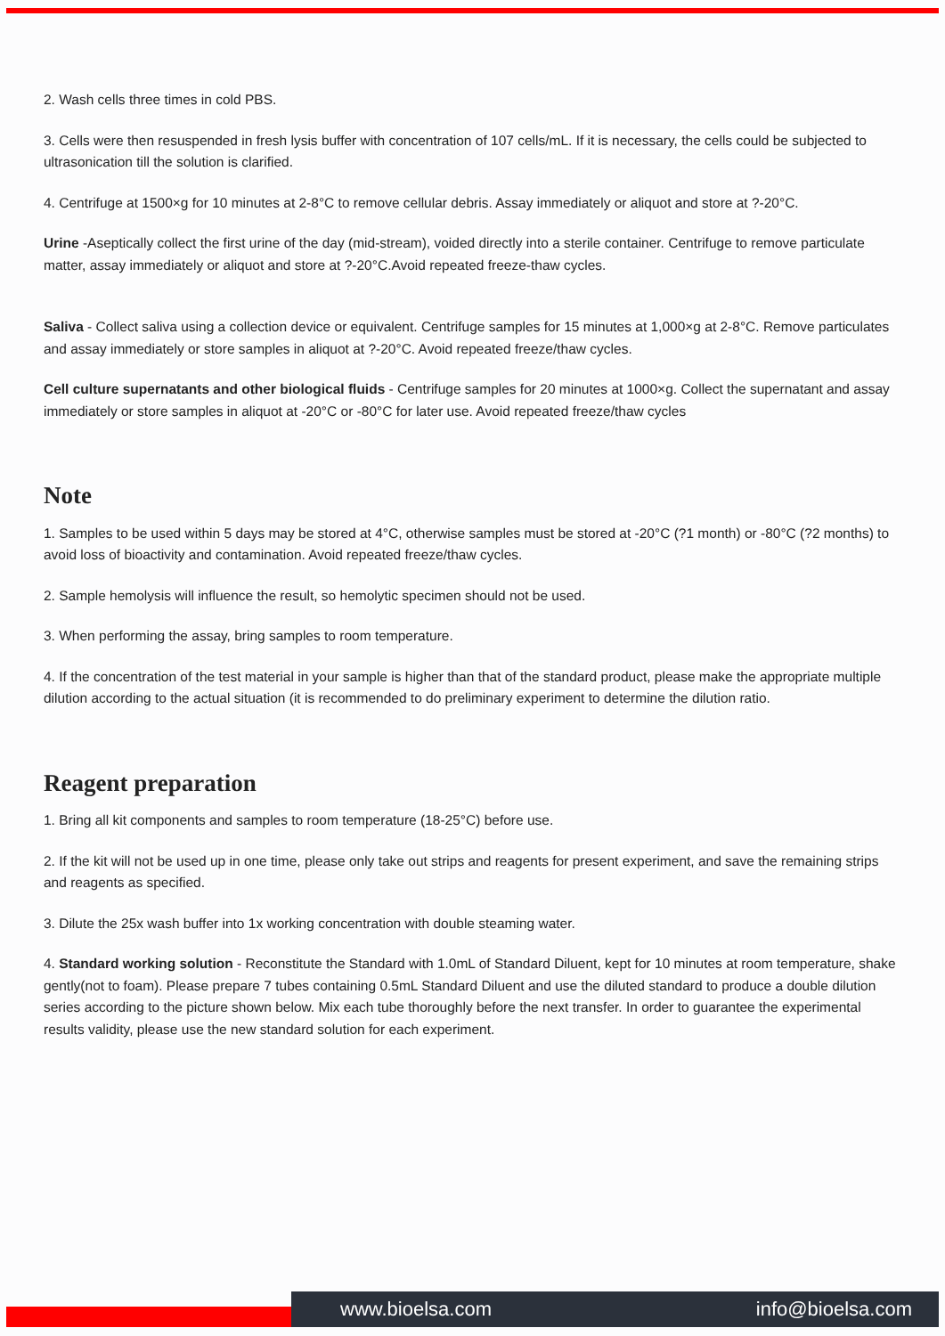2. Wash cells three times in cold PBS.
3. Cells were then resuspended in fresh lysis buffer with concentration of 107 cells/mL. If it is necessary, the cells could be subjected to ultrasonication till the solution is clarified.
4. Centrifuge at 1500×g for 10 minutes at 2-8°C to remove cellular debris. Assay immediately or aliquot and store at ?-20°C.
Urine -Aseptically collect the first urine of the day (mid-stream), voided directly into a sterile container. Centrifuge to remove particulate matter, assay immediately or aliquot and store at ?-20°C.Avoid repeated freeze-thaw cycles.
Saliva - Collect saliva using a collection device or equivalent. Centrifuge samples for 15 minutes at 1,000×g at 2-8°C. Remove particulates and assay immediately or store samples in aliquot at ?-20°C. Avoid repeated freeze/thaw cycles.
Cell culture supernatants and other biological fluids - Centrifuge samples for 20 minutes at 1000×g. Collect the supernatant and assay immediately or store samples in aliquot at -20°C or -80°C for later use. Avoid repeated freeze/thaw cycles
Note
1. Samples to be used within 5 days may be stored at 4°C, otherwise samples must be stored at -20°C (?1 month) or -80°C (?2 months) to avoid loss of bioactivity and contamination. Avoid repeated freeze/thaw cycles.
2. Sample hemolysis will influence the result, so hemolytic specimen should not be used.
3. When performing the assay, bring samples to room temperature.
4. If the concentration of the test material in your sample is higher than that of the standard product, please make the appropriate multiple dilution according to the actual situation (it is recommended to do preliminary experiment to determine the dilution ratio.
Reagent preparation
1. Bring all kit components and samples to room temperature (18-25°C) before use.
2. If the kit will not be used up in one time, please only take out strips and reagents for present experiment, and save the remaining strips and reagents as specified.
3. Dilute the 25x wash buffer into 1x working concentration with double steaming water.
4. Standard working solution - Reconstitute the Standard with 1.0mL of Standard Diluent, kept for 10 minutes at room temperature, shake gently(not to foam). Please prepare 7 tubes containing 0.5mL Standard Diluent and use the diluted standard to produce a double dilution series according to the picture shown below. Mix each tube thoroughly before the next transfer. In order to guarantee the experimental results validity, please use the new standard solution for each experiment.
www.bioelsa.com info@bioelsa.com